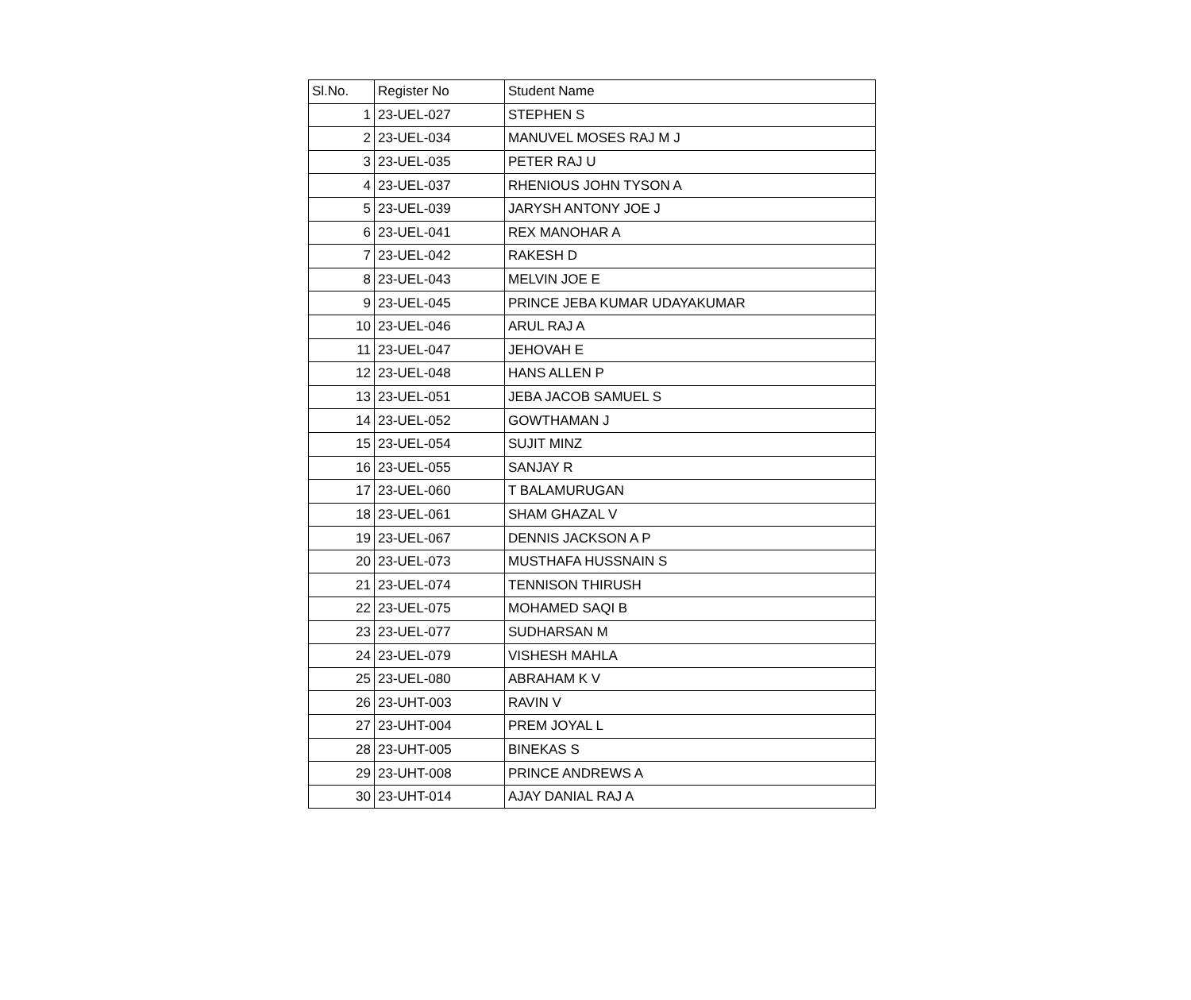| Sl.No. | Register No | Student Name |
| --- | --- | --- |
| 1 | 23-UEL-027 | STEPHEN S |
| 2 | 23-UEL-034 | MANUVEL MOSES RAJ M J |
| 3 | 23-UEL-035 | PETER RAJ U |
| 4 | 23-UEL-037 | RHENIOUS JOHN TYSON A |
| 5 | 23-UEL-039 | JARYSH ANTONY JOE J |
| 6 | 23-UEL-041 | REX MANOHAR A |
| 7 | 23-UEL-042 | RAKESH D |
| 8 | 23-UEL-043 | MELVIN JOE E |
| 9 | 23-UEL-045 | PRINCE JEBA KUMAR UDAYAKUMAR |
| 10 | 23-UEL-046 | ARUL RAJ A |
| 11 | 23-UEL-047 | JEHOVAH E |
| 12 | 23-UEL-048 | HANS ALLEN P |
| 13 | 23-UEL-051 | JEBA JACOB SAMUEL S |
| 14 | 23-UEL-052 | GOWTHAMAN J |
| 15 | 23-UEL-054 | SUJIT MINZ |
| 16 | 23-UEL-055 | SANJAY R |
| 17 | 23-UEL-060 | T BALAMURUGAN |
| 18 | 23-UEL-061 | SHAM GHAZAL V |
| 19 | 23-UEL-067 | DENNIS JACKSON A P |
| 20 | 23-UEL-073 | MUSTHAFA HUSSNAIN S |
| 21 | 23-UEL-074 | TENNISON THIRUSH |
| 22 | 23-UEL-075 | MOHAMED SAQI B |
| 23 | 23-UEL-077 | SUDHARSAN M |
| 24 | 23-UEL-079 | VISHESH MAHLA |
| 25 | 23-UEL-080 | ABRAHAM K V |
| 26 | 23-UHT-003 | RAVIN V |
| 27 | 23-UHT-004 | PREM JOYAL L |
| 28 | 23-UHT-005 | BINEKAS S |
| 29 | 23-UHT-008 | PRINCE ANDREWS A |
| 30 | 23-UHT-014 | AJAY DANIAL RAJ A |